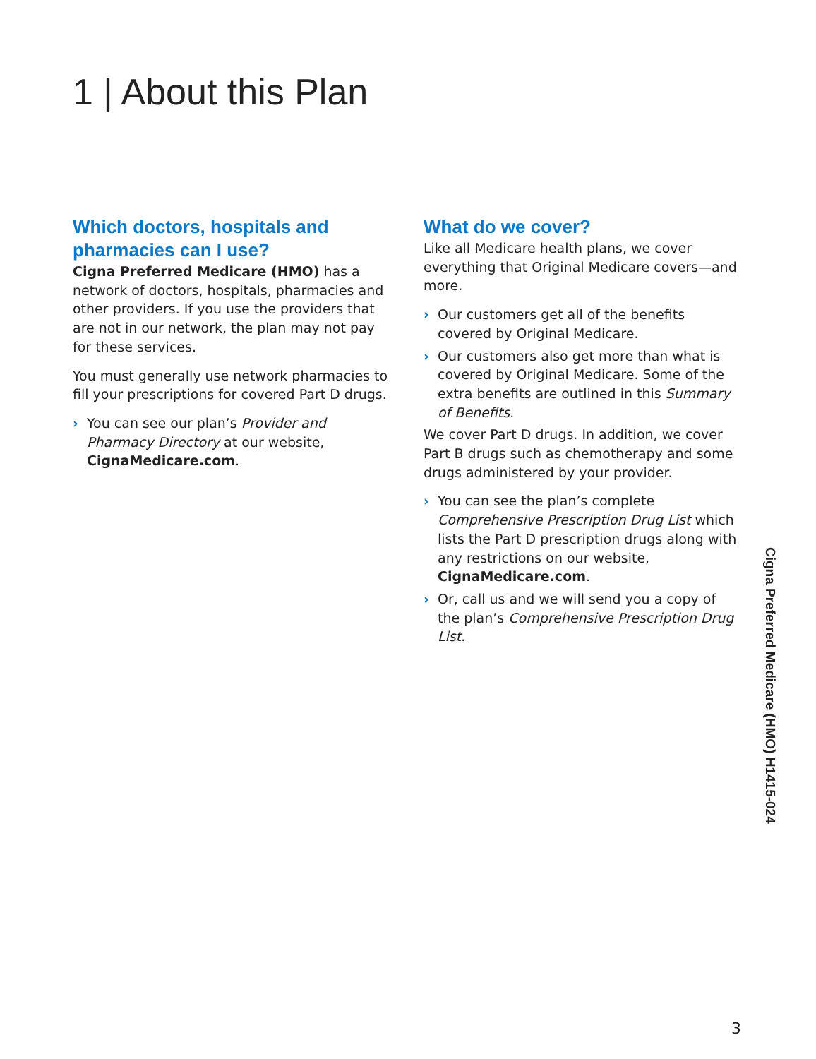1 | About this Plan
Which doctors, hospitals and pharmacies can I use?
Cigna Preferred Medicare (HMO) has a network of doctors, hospitals, pharmacies and other providers. If you use the providers that are not in our network, the plan may not pay for these services.
You must generally use network pharmacies to fill your prescriptions for covered Part D drugs.
› You can see our plan’s Provider and Pharmacy Directory at our website, CignaMedicare.com.
What do we cover?
Like all Medicare health plans, we cover everything that Original Medicare covers—and more.
› Our customers get all of the benefits covered by Original Medicare.
› Our customers also get more than what is covered by Original Medicare. Some of the extra benefits are outlined in this Summary of Benefits.
We cover Part D drugs. In addition, we cover Part B drugs such as chemotherapy and some drugs administered by your provider.
› You can see the plan’s complete Comprehensive Prescription Drug List which lists the Part D prescription drugs along with any restrictions on our website, CignaMedicare.com.
› Or, call us and we will send you a copy of the plan’s Comprehensive Prescription Drug List.
Cigna Preferred Medicare (HMO) H1415-024
3